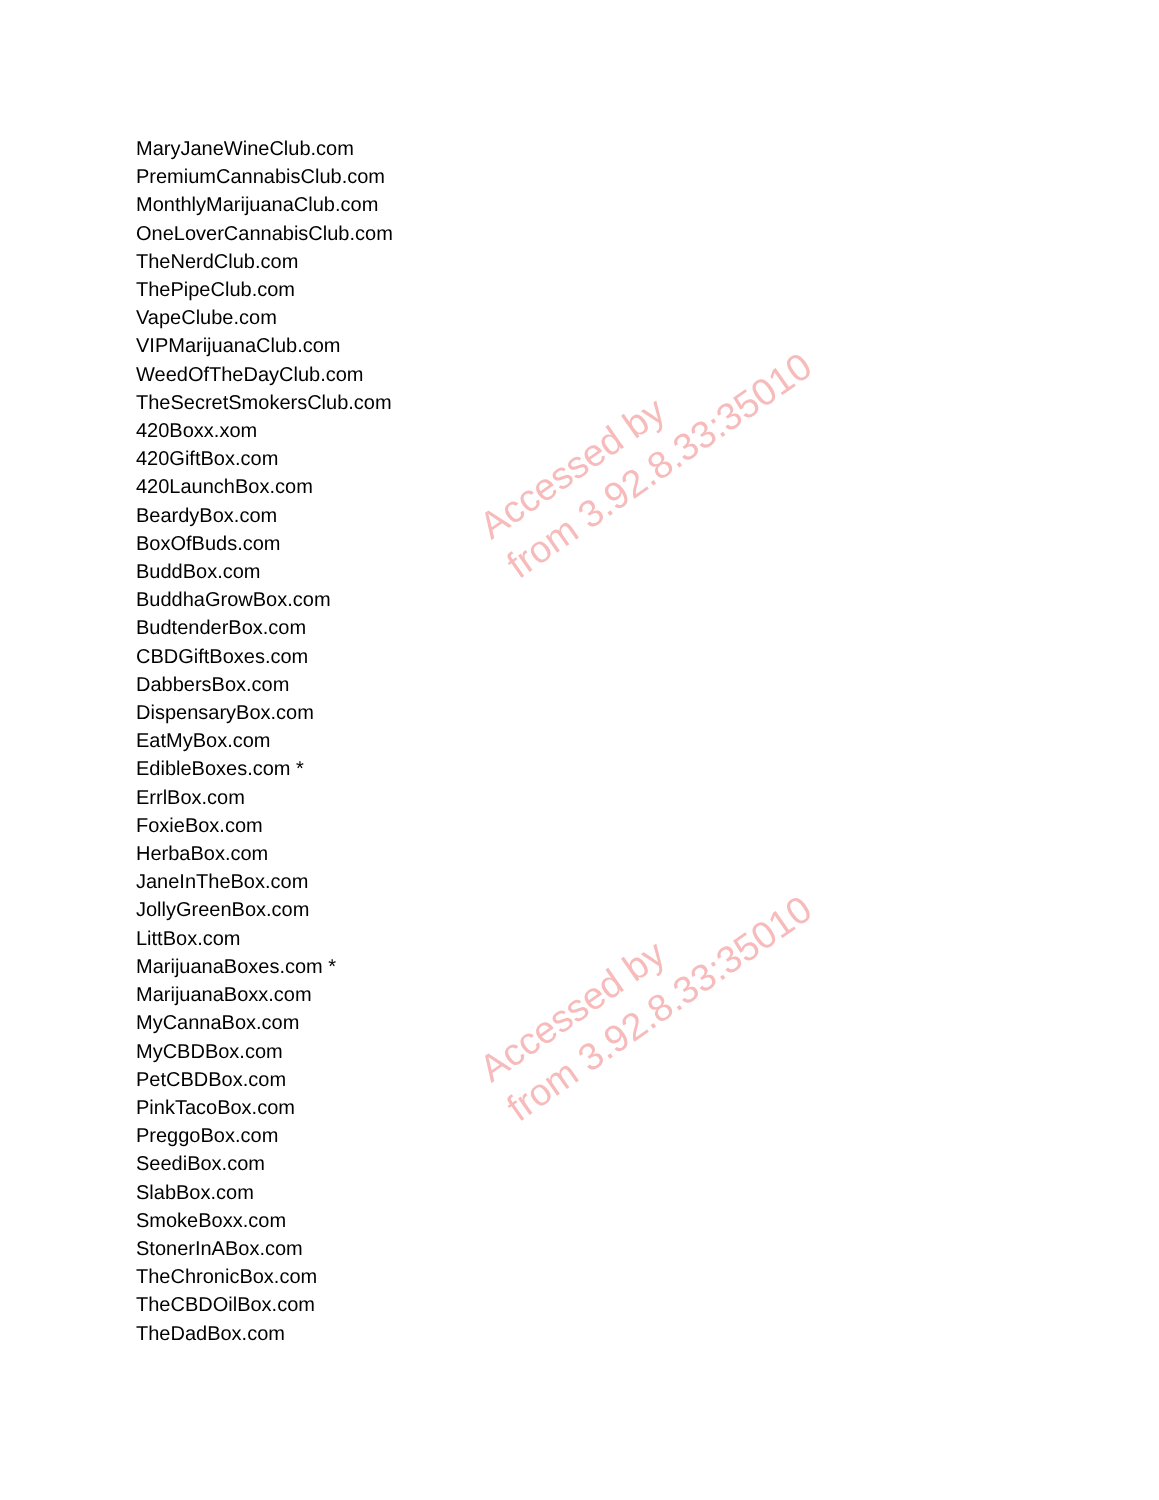MaryJaneWineClub.com
PremiumCannabisClub.com
MonthlyMarijuanaClub.com
OneLoverCannabisClub.com
TheNerdClub.com
ThePipeClub.com
VapeClube.com
VIPMarijuanaClub.com
WeedOfTheDayClub.com
TheSecretSmokersClub.com
420Boxx.xom
420GiftBox.com
420LaunchBox.com
BeardyBox.com
BoxOfBuds.com
BuddBox.com
BuddhaGrowBox.com
BudtenderBox.com
CBDGiftBoxes.com
DabbersBox.com
DispensaryBox.com
EatMyBox.com
EdibleBoxes.com *
ErrlBox.com
FoxieBox.com
HerbaBox.com
JaneInTheBox.com
JollyGreenBox.com
LittBox.com
MarijuanaBoxes.com *
MarijuanaBoxx.com
MyCannaBox.com
MyCBDBox.com
PetCBDBox.com
PinkTacoBox.com
PreggoBox.com
SeediBox.com
SlabBox.com
SmokeBoxx.com
StonerInABox.com
TheChronicBox.com
TheCBDOilBox.com
TheDadBox.com
Accessed by
from 3.92.8.33:35010
Accessed by
from 3.92.8.33:35010